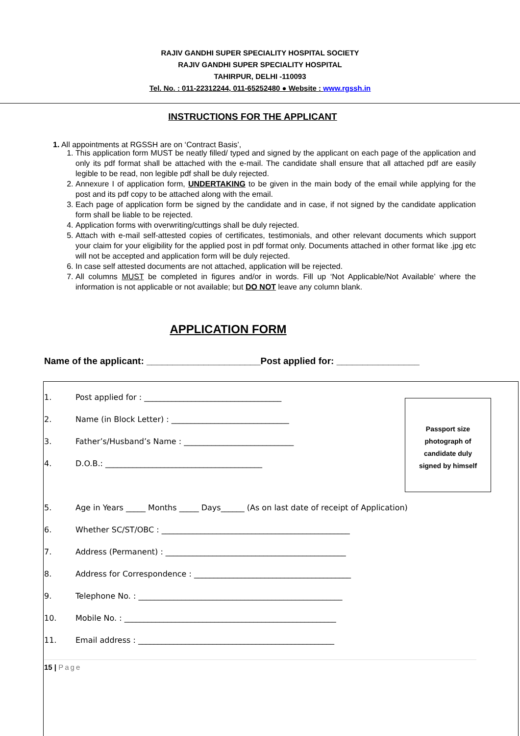RAJIV GANDHI SUPER SPECIALITY HOSPITAL SOCIETY
RAJIV GANDHI SUPER SPECIALITY HOSPITAL
TAHIRPUR, DELHI -110093
Tel. No. : 011-22312244, 011-65252480 ● Website : www.rgssh.in
INSTRUCTIONS FOR THE APPLICANT
1. All appointments at RGSSH are on ‘Contract Basis’,
1. This application form MUST be neatly filled/ typed and signed by the applicant on each page of the application and only its pdf format shall be attached with the e-mail. The candidate shall ensure that all attached pdf are easily legible to be read, non legible pdf shall be duly rejected.
2. Annexure I of application form, UNDERTAKING to be given in the main body of the email while applying for the post and its pdf copy to be attached along with the email.
3. Each page of application form be signed by the candidate and in case, if not signed by the candidate application form shall be liable to be rejected.
4. Application forms with overwriting/cuttings shall be duly rejected.
5. Attach with e-mail self-attested copies of certificates, testimonials, and other relevant documents which support your claim for your eligibility for the applied post in pdf format only. Documents attached in other format like .jpg etc will not be accepted and application form will be duly rejected.
6. In case self attested documents are not attached, application will be rejected.
7. All columns MUST be completed in figures and/or in words. Fill up ‘Not Applicable/Not Available’ where the information is not applicable or not available; but DO NOT leave any column blank.
APPLICATION FORM
Name of the applicant: ______________________Post applied for: ________________
1. Post applied for : ___________________________________
2. Name (in Block Letter) : ______________________________
3. Father’s/Husband’s Name : ____________________________
4. D.O.B.: ________________________________________
5. Age in Years _____ Months _____ Days______ (As on last date of receipt of Application)
6. Whether SC/ST/OBC : ________________________________________________
7. Address (Permanent) : ______________________________________________
8. Address for Correspondence : ________________________________________
9. Telephone No. : ____________________________________________________
10. Mobile No. : ______________________________________________________
11. Email address : __________________________________________________
Passport size
photograph of
candidate duly
signed by himself
15 | Page